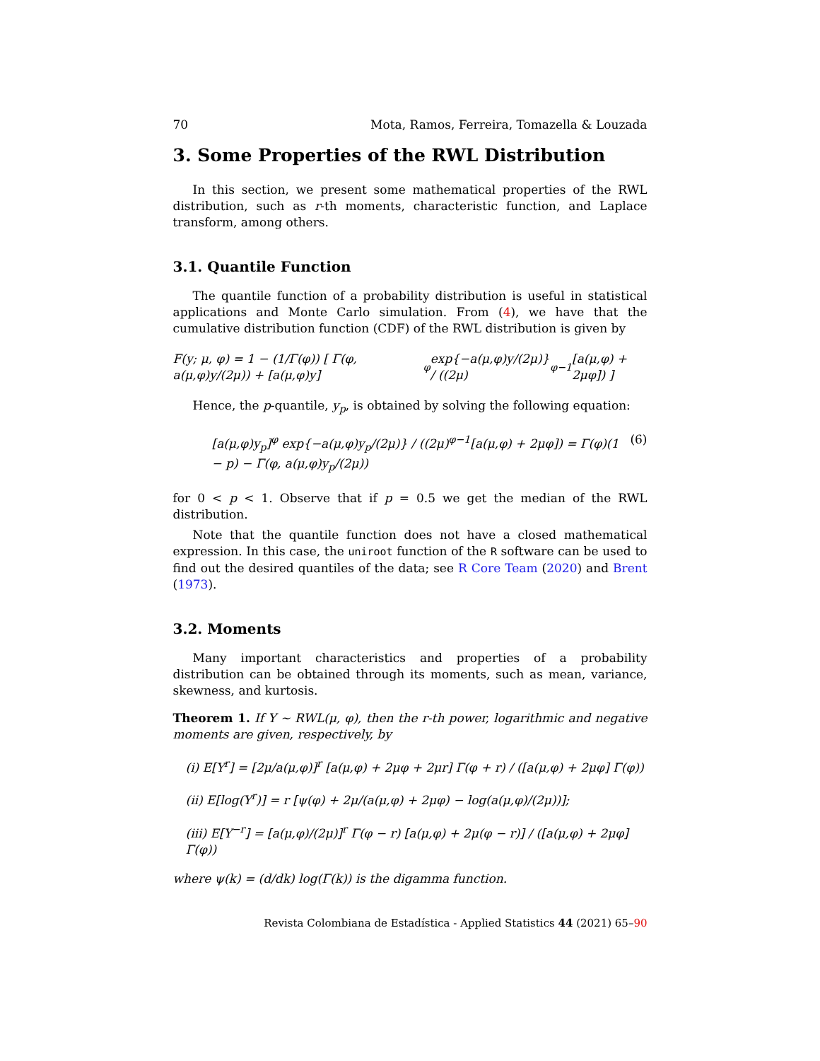70 Mota, Ramos, Ferreira, Tomazella & Louzada
3. Some Properties of the RWL Distribution
In this section, we present some mathematical properties of the RWL distribution, such as r-th moments, characteristic function, and Laplace transform, among others.
3.1. Quantile Function
The quantile function of a probability distribution is useful in statistical applications and Monte Carlo simulation. From (4), we have that the cumulative distribution function (CDF) of the RWL distribution is given by
F(y; μ, φ) = 1 − (1/Γ(φ)) [ Γ(φ, a(μ,φ)y/(2μ)) + [a(μ,φ)y]<sup>φ</sup> exp{−a(μ,φ)y/(2μ)} / ((2μ)<sup>φ−1</sup>[a(μ,φ) + 2μφ]) ]
Hence, the p-quantile, y<sub>p</sub>, is obtained by solving the following equation:
[a(μ,φ)y<sub>p</sub>]<sup>φ</sup> exp{−a(μ,φ)y<sub>p</sub>/(2μ)} / ((2μ)<sup>φ−1</sup>[a(μ,φ) + 2μφ]) = Γ(φ)(1 − p) − Γ(φ, a(μ,φ)y<sub>p</sub>/(2μ)) (6)
for 0 < p < 1. Observe that if p = 0.5 we get the median of the RWL distribution.
Note that the quantile function does not have a closed mathematical expression. In this case, the uniroot function of the R software can be used to find out the desired quantiles of the data; see R Core Team (2020) and Brent (1973).
3.2. Moments
Many important characteristics and properties of a probability distribution can be obtained through its moments, such as mean, variance, skewness, and kurtosis.
Theorem 1. If Y ∼ RWL(μ, φ), then the r-th power, logarithmic and negative moments are given, respectively, by
(i) E[Y<sup>r</sup>] = [2μ/a(μ,φ)]<sup>r</sup> [a(μ,φ) + 2μφ + 2μr] Γ(φ + r) / ([a(μ,φ) + 2μφ] Γ(φ))
(ii) E[log(Y<sup>r</sup>)] = r [ψ(φ) + 2μ/(a(μ,φ) + 2μφ) − log(a(μ,φ)/(2μ))];
(iii) E[Y<sup>−r</sup>] = [a(μ,φ)/(2μ)]<sup>r</sup> Γ(φ − r) [a(μ,φ) + 2μ(φ − r)] / ([a(μ,φ) + 2μφ] Γ(φ))
where ψ(k) = (d/dk) log(Γ(k)) is the digamma function.
Revista Colombiana de Estadística - Applied Statistics 44 (2021) 65–90